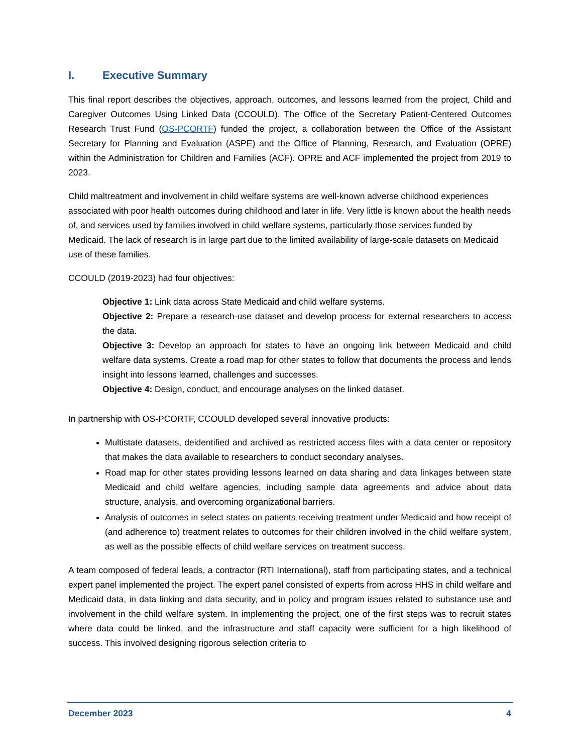I. Executive Summary
This final report describes the objectives, approach, outcomes, and lessons learned from the project, Child and Caregiver Outcomes Using Linked Data (CCOULD). The Office of the Secretary Patient-Centered Outcomes Research Trust Fund (OS-PCORTF) funded the project, a collaboration between the Office of the Assistant Secretary for Planning and Evaluation (ASPE) and the Office of Planning, Research, and Evaluation (OPRE) within the Administration for Children and Families (ACF). OPRE and ACF implemented the project from 2019 to 2023.
Child maltreatment and involvement in child welfare systems are well-known adverse childhood experiences associated with poor health outcomes during childhood and later in life. Very little is known about the health needs of, and services used by families involved in child welfare systems, particularly those services funded by Medicaid. The lack of research is in large part due to the limited availability of large-scale datasets on Medicaid use of these families.
CCOULD (2019-2023) had four objectives:
Objective 1: Link data across State Medicaid and child welfare systems.
Objective 2: Prepare a research-use dataset and develop process for external researchers to access the data.
Objective 3: Develop an approach for states to have an ongoing link between Medicaid and child welfare data systems. Create a road map for other states to follow that documents the process and lends insight into lessons learned, challenges and successes.
Objective 4: Design, conduct, and encourage analyses on the linked dataset.
In partnership with OS-PCORTF, CCOULD developed several innovative products:
Multistate datasets, deidentified and archived as restricted access files with a data center or repository that makes the data available to researchers to conduct secondary analyses.
Road map for other states providing lessons learned on data sharing and data linkages between state Medicaid and child welfare agencies, including sample data agreements and advice about data structure, analysis, and overcoming organizational barriers.
Analysis of outcomes in select states on patients receiving treatment under Medicaid and how receipt of (and adherence to) treatment relates to outcomes for their children involved in the child welfare system, as well as the possible effects of child welfare services on treatment success.
A team composed of federal leads, a contractor (RTI International), staff from participating states, and a technical expert panel implemented the project. The expert panel consisted of experts from across HHS in child welfare and Medicaid data, in data linking and data security, and in policy and program issues related to substance use and involvement in the child welfare system. In implementing the project, one of the first steps was to recruit states where data could be linked, and the infrastructure and staff capacity were sufficient for a high likelihood of success. This involved designing rigorous selection criteria to
December 2023 4